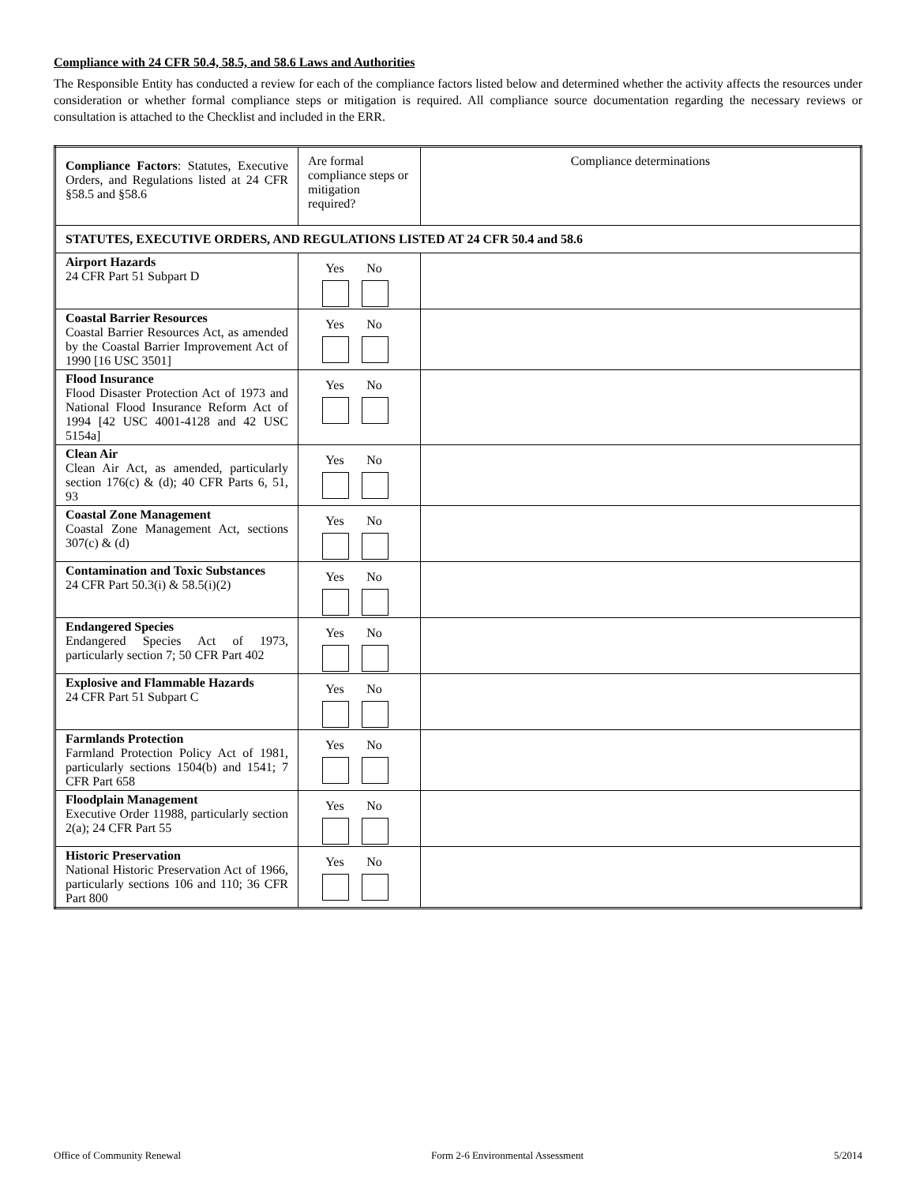Compliance with 24 CFR 50.4, 58.5, and 58.6 Laws and Authorities
The Responsible Entity has conducted a review for each of the compliance factors listed below and determined whether the activity affects the resources under consideration or whether formal compliance steps or mitigation is required. All compliance source documentation regarding the necessary reviews or consultation is attached to the Checklist and included in the ERR.
| Compliance Factors : Statutes, Executive Orders, and Regulations listed at 24 CFR §58.5 and §58.6 | Are formal compliance steps or mitigation required? | Compliance determinations |
| --- | --- | --- |
| STATUTES, EXECUTIVE ORDERS, AND REGULATIONS LISTED AT 24 CFR 50.4 and 58.6 | | |
| Airport Hazards 24 CFR Part 51 Subpart D | Yes No | |
| Coastal Barrier Resources Coastal Barrier Resources Act, as amended by the Coastal Barrier Improvement Act of 1990 [16 USC 3501] | Yes No | |
| Flood Insurance Flood Disaster Protection Act of 1973 and National Flood Insurance Reform Act of 1994 [42 USC 4001-4128 and 42 USC 5154a] | Yes No | |
| Clean Air Clean Air Act, as amended, particularly section 176(c) & (d); 40 CFR Parts 6, 51, 93 | Yes No | |
| Coastal Zone Management Coastal Zone Management Act, sections 307(c) & (d) | Yes No | |
| Contamination and Toxic Substances 24 CFR Part 50.3(i) & 58.5(i)(2) | Yes No | |
| Endangered Species Endangered Species Act of 1973, particularly section 7; 50 CFR Part 402 | Yes No | |
| Explosive and Flammable Hazards 24 CFR Part 51 Subpart C | Yes No | |
| Farmlands Protection Farmland Protection Policy Act of 1981, particularly sections 1504(b) and 1541; 7 CFR Part 658 | Yes No | |
| Floodplain Management Executive Order 11988, particularly section 2(a); 24 CFR Part 55 | Yes No | |
| Historic Preservation National Historic Preservation Act of 1966, particularly sections 106 and 110; 36 CFR Part 800 | Yes No | |
Office of Community Renewal Form 2-6 Environmental Assessment 5/2014